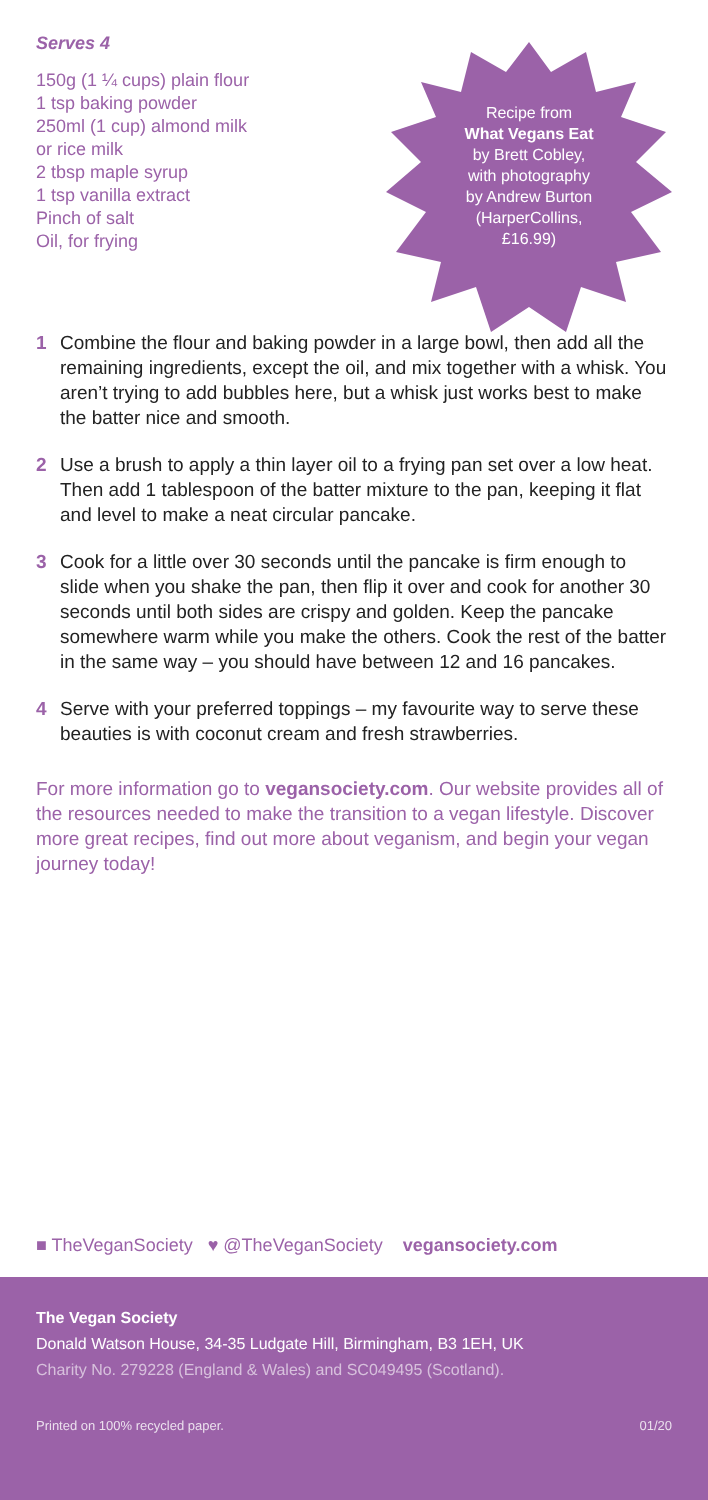Serves 4
150g (1 ¼ cups) plain flour
1 tsp baking powder
250ml (1 cup) almond milk
or rice milk
2 tbsp maple syrup
1 tsp vanilla extract
Pinch of salt
Oil, for frying
Recipe from
What Vegans Eat
by Brett Cobley,
with photography
by Andrew Burton
(HarperCollins,
£16.99)
1 Combine the flour and baking powder in a large bowl, then add all the remaining ingredients, except the oil, and mix together with a whisk. You aren’t trying to add bubbles here, but a whisk just works best to make the batter nice and smooth.
2 Use a brush to apply a thin layer oil to a frying pan set over a low heat. Then add 1 tablespoon of the batter mixture to the pan, keeping it flat and level to make a neat circular pancake.
3 Cook for a little over 30 seconds until the pancake is firm enough to slide when you shake the pan, then flip it over and cook for another 30 seconds until both sides are crispy and golden. Keep the pancake somewhere warm while you make the others. Cook the rest of the batter in the same way – you should have between 12 and 16 pancakes.
4 Serve with your preferred toppings – my favourite way to serve these beauties is with coconut cream and fresh strawberries.
For more information go to vegansociety.com. Our website provides all of the resources needed to make the transition to a vegan lifestyle. Discover more great recipes, find out more about veganism, and begin your vegan journey today!
■ TheVeganSociety ♥ @TheVeganSociety vegansociety.com
The Vegan Society
Donald Watson House, 34-35 Ludgate Hill, Birmingham, B3 1EH, UK
Charity No. 279228 (England & Wales) and SC049495 (Scotland).
Printed on 100% recycled paper. 01/20